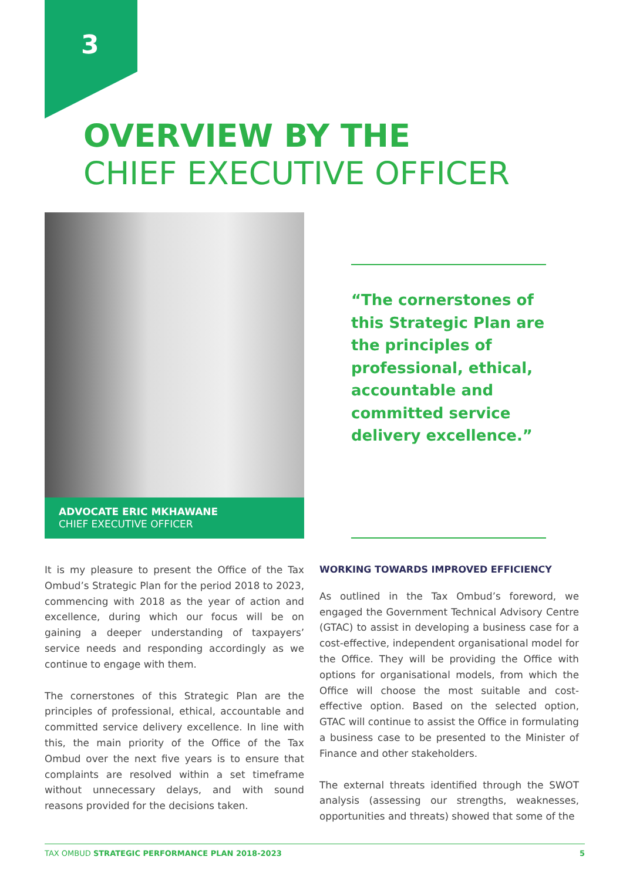3
OVERVIEW BY THE
CHIEF EXECUTIVE OFFICER
ADVOCATE ERIC MKHAWANE
CHIEF EXECUTIVE OFFICER
“The cornerstones of this Strategic Plan are the principles of professional, ethical, accountable and committed service delivery excellence.”
It is my pleasure to present the Office of the Tax Ombud’s Strategic Plan for the period 2018 to 2023, commencing with 2018 as the year of action and excellence, during which our focus will be on gaining a deeper understanding of taxpayers’ service needs and responding accordingly as we continue to engage with them.
The cornerstones of this Strategic Plan are the principles of professional, ethical, accountable and committed service delivery excellence. In line with this, the main priority of the Office of the Tax Ombud over the next five years is to ensure that complaints are resolved within a set timeframe without unnecessary delays, and with sound reasons provided for the decisions taken.
WORKING TOWARDS IMPROVED EFFICIENCY
As outlined in the Tax Ombud’s foreword, we engaged the Government Technical Advisory Centre (GTAC) to assist in developing a business case for a cost-effective, independent organisational model for the Office. They will be providing the Office with options for organisational models, from which the Office will choose the most suitable and cost-effective option. Based on the selected option, GTAC will continue to assist the Office in formulating a business case to be presented to the Minister of Finance and other stakeholders.
The external threats identified through the SWOT analysis (assessing our strengths, weaknesses, opportunities and threats) showed that some of the
TAX OMBUD STRATEGIC PERFORMANCE PLAN 2018-2023 5